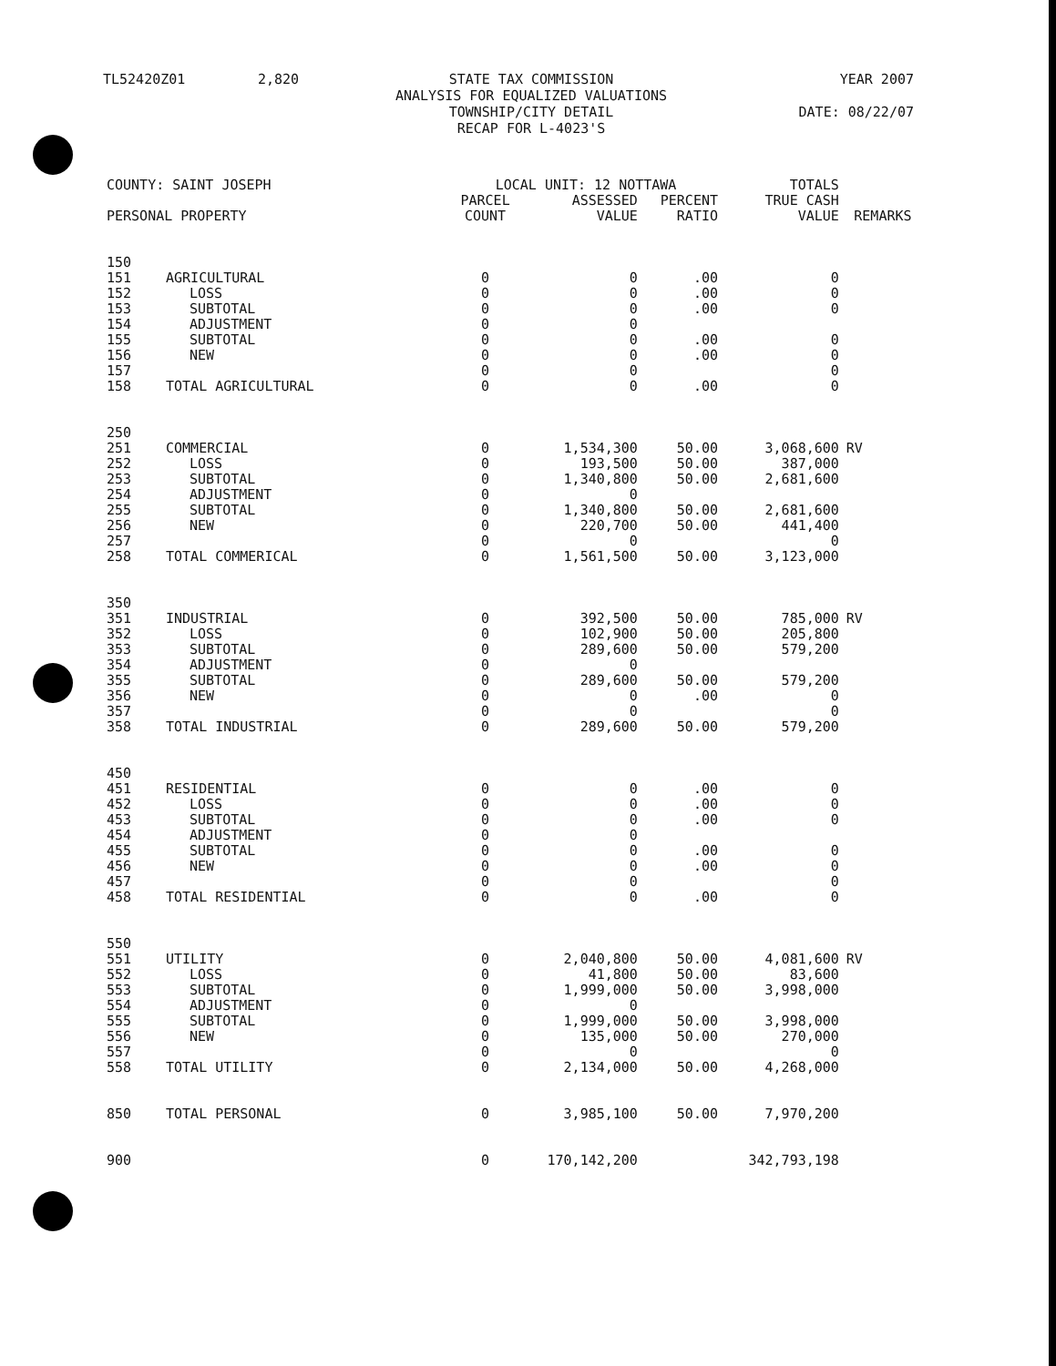TL52420Z01 2,820 STATE TAX COMMISSION
ANALYSIS FOR EQUALIZED VALUATIONS
TOWNSHIP/CITY DETAIL
RECAP FOR L-4023'S YEAR 2007
DATE: 08/22/07
| COUNTY: SAINT JOSEPH | | LOCAL UNIT: 12 NOTTAWA | | | TOTALS | |
| PERSONAL PROPERTY | | PARCEL COUNT | ASSESSED VALUE | PERCENT RATIO | TRUE CASH VALUE | REMARKS |
| 150 | | | | | | |
| 151 | AGRICULTURAL | 0 | 0 | .00 | 0 | |
| 152 | LOSS | 0 | 0 | .00 | 0 | |
| 153 | SUBTOTAL | 0 | 0 | .00 | 0 | |
| 154 | ADJUSTMENT | 0 | 0 | | | |
| 155 | SUBTOTAL | 0 | 0 | .00 | 0 | |
| 156 | NEW | 0 | 0 | .00 | 0 | |
| 157 | | 0 | 0 | | 0 | |
| 158 | TOTAL AGRICULTURAL | 0 | 0 | .00 | 0 | |
| 250 | | | | | | |
| 251 | COMMERCIAL | 0 | 1,534,300 | 50.00 | 3,068,600 | RV |
| 252 | LOSS | 0 | 193,500 | 50.00 | 387,000 | |
| 253 | SUBTOTAL | 0 | 1,340,800 | 50.00 | 2,681,600 | |
| 254 | ADJUSTMENT | 0 | 0 | | | |
| 255 | SUBTOTAL | 0 | 1,340,800 | 50.00 | 2,681,600 | |
| 256 | NEW | 0 | 220,700 | 50.00 | 441,400 | |
| 257 | | 0 | 0 | | 0 | |
| 258 | TOTAL COMMERICAL | 0 | 1,561,500 | 50.00 | 3,123,000 | |
| 350 | | | | | | |
| 351 | INDUSTRIAL | 0 | 392,500 | 50.00 | 785,000 | RV |
| 352 | LOSS | 0 | 102,900 | 50.00 | 205,800 | |
| 353 | SUBTOTAL | 0 | 289,600 | 50.00 | 579,200 | |
| 354 | ADJUSTMENT | 0 | 0 | | | |
| 355 | SUBTOTAL | 0 | 289,600 | 50.00 | 579,200 | |
| 356 | NEW | 0 | 0 | .00 | 0 | |
| 357 | | 0 | 0 | | 0 | |
| 358 | TOTAL INDUSTRIAL | 0 | 289,600 | 50.00 | 579,200 | |
| 450 | | | | | | |
| 451 | RESIDENTIAL | 0 | 0 | .00 | 0 | |
| 452 | LOSS | 0 | 0 | .00 | 0 | |
| 453 | SUBTOTAL | 0 | 0 | .00 | 0 | |
| 454 | ADJUSTMENT | 0 | 0 | | | |
| 455 | SUBTOTAL | 0 | 0 | .00 | 0 | |
| 456 | NEW | 0 | 0 | .00 | 0 | |
| 457 | | 0 | 0 | | 0 | |
| 458 | TOTAL RESIDENTIAL | 0 | 0 | .00 | 0 | |
| 550 | | | | | | |
| 551 | UTILITY | 0 | 2,040,800 | 50.00 | 4,081,600 | RV |
| 552 | LOSS | 0 | 41,800 | 50.00 | 83,600 | |
| 553 | SUBTOTAL | 0 | 1,999,000 | 50.00 | 3,998,000 | |
| 554 | ADJUSTMENT | 0 | 0 | | | |
| 555 | SUBTOTAL | 0 | 1,999,000 | 50.00 | 3,998,000 | |
| 556 | NEW | 0 | 135,000 | 50.00 | 270,000 | |
| 557 | | 0 | 0 | | 0 | |
| 558 | TOTAL UTILITY | 0 | 2,134,000 | 50.00 | 4,268,000 | |
| 850 | TOTAL PERSONAL | 0 | 3,985,100 | 50.00 | 7,970,200 | |
| 900 | | 0 | 170,142,200 | | 342,793,198 | |